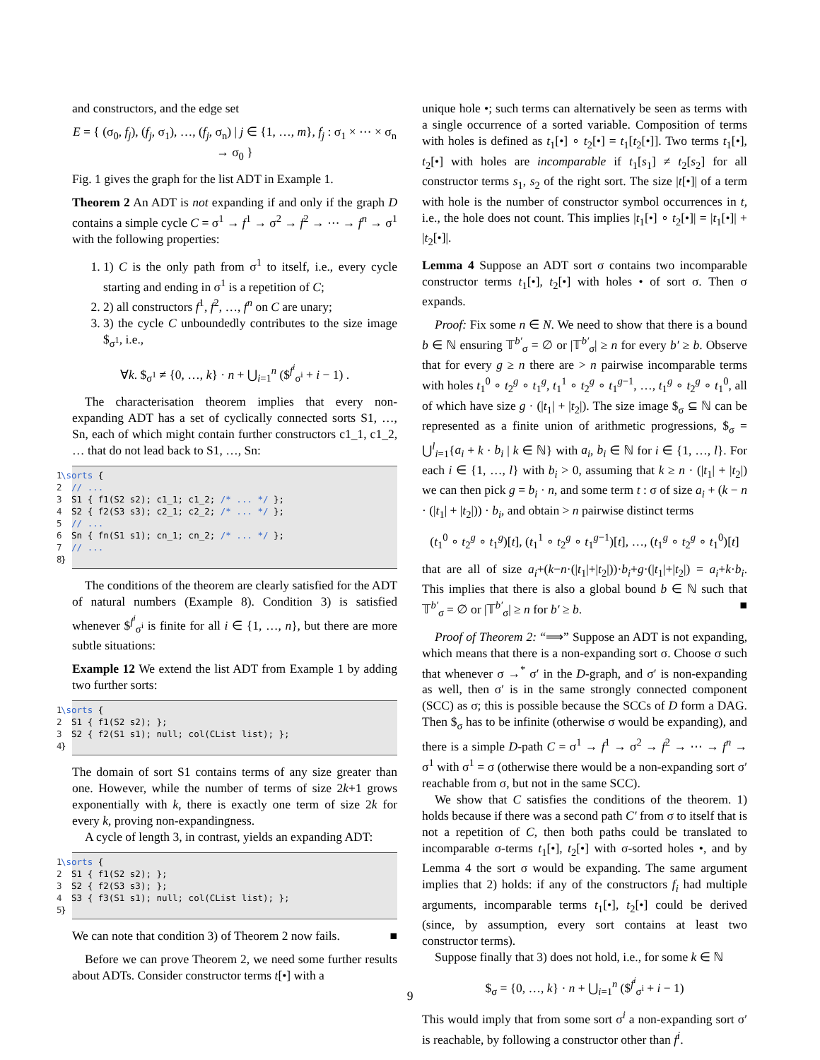and constructors, and the edge set
E = { (σ<sub>0</sub>, f<sub>j</sub>), (f<sub>j</sub>, σ<sub>1</sub>), …, (f<sub>j</sub>, σ<sub>n</sub>) | j ∈ {1, …, m}, f<sub>j</sub> : σ<sub>1</sub> × ⋯ × σ<sub>n</sub> → σ<sub>0</sub> }
Fig. 1 gives the graph for the list ADT in Example 1.
Theorem 2 An ADT is not expanding if and only if the graph D contains a simple cycle C = σ<sup>1</sup> → f<sup>1</sup> → σ<sup>2</sup> → f<sup>2</sup> → ⋯ → f<sup>n</sup> → σ<sup>1</sup> with the following properties:
1. 1) C is the only path from σ<sup>1</sup> to itself, i.e., every cycle starting and ending in σ<sup>1</sup> is a repetition of C;
2. 2) all constructors f<sup>1</sup>, f<sup>2</sup>, …, f<sup>n</sup> on C are unary;
3. 3) the cycle C unboundedly contributes to the size image $<sub>σ<sup>1</sup></sub>, i.e.,
∀k. $<sub>σ<sup>1</sup></sub> ≠ {0, …, k} · n + ⋃<sub>i=1</sub><sup>n</sup> ($<sup>f<sup>i</sup></sup><sub>σ<sup>i</sup></sub> + i − 1) .
The characterisation theorem implies that every non-expanding ADT has a set of cyclically connected sorts S1, …, Sn, each of which might contain further constructors c1_1, c1_2, … that do not lead back to S1, …, Sn:
1\sorts { 2 // ... 3 S1 { f1(S2 s2); c1_1; c1_2; /* ... */ }; 4 S2 { f2(S3 s3); c2_1; c2_2; /* ... */ }; 5 // ... 6 Sn { fn(S1 s1); cn_1; cn_2; /* ... */ }; 7 // ... 8}
The conditions of the theorem are clearly satisfied for the ADT of natural numbers (Example 8). Condition 3) is satisfied whenever $<sup>f<sup>i</sup></sup><sub>σ<sup>i</sup></sub> is finite for all i ∈ {1, …, n}, but there are more subtle situations:
Example 12 We extend the list ADT from Example 1 by adding two further sorts:
1\sorts { 2 S1 { f1(S2 s2); }; 3 S2 { f2(S1 s1); null; col(CList list); }; 4}
The domain of sort S1 contains terms of any size greater than one. However, while the number of terms of size 2k+1 grows exponentially with k, there is exactly one term of size 2k for every k, proving non-expandingness.
A cycle of length 3, in contrast, yields an expanding ADT:
1\sorts { 2 S1 { f1(S2 s2); }; 3 S2 { f2(S3 s3); }; 4 S3 { f3(S1 s1); null; col(CList list); }; 5}
We can note that condition 3) of Theorem 2 now fails. ■
Before we can prove Theorem 2, we need some further results about ADTs. Consider constructor terms t[•] with a
unique hole •; such terms can alternatively be seen as terms with a single occurrence of a sorted variable. Composition of terms with holes is defined as t<sub>1</sub>[•] ∘ t<sub>2</sub>[•] = t<sub>1</sub>[t<sub>2</sub>[•]]. Two terms t<sub>1</sub>[•], t<sub>2</sub>[•] with holes are incomparable if t<sub>1</sub>[s<sub>1</sub>] ≠ t<sub>2</sub>[s<sub>2</sub>] for all constructor terms s<sub>1</sub>, s<sub>2</sub> of the right sort. The size |t[•]| of a term with hole is the number of constructor symbol occurrences in t, i.e., the hole does not count. This implies |t<sub>1</sub>[•] ∘ t<sub>2</sub>[•]| = |t<sub>1</sub>[•]| + |t<sub>2</sub>[•]|.
Lemma 4 Suppose an ADT sort σ contains two incomparable constructor terms t<sub>1</sub>[•], t<sub>2</sub>[•] with holes • of sort σ. Then σ expands.
Proof: Fix some n ∈ N. We need to show that there is a bound b ∈ ℕ ensuring 𝕋<sup>b′</sup><sub>σ</sub> = ∅ or |𝕋<sup>b′</sup><sub>σ</sub>| ≥ n for every b′ ≥ b. Observe that for every g ≥ n there are > n pairwise incomparable terms with holes t<sub>1</sub><sup>0</sup> ∘ t<sub>2</sub><sup>g</sup> ∘ t<sub>1</sub><sup>g</sup>, t<sub>1</sub><sup>1</sup> ∘ t<sub>2</sub><sup>g</sup> ∘ t<sub>1</sub><sup>g−1</sup>, …, t<sub>1</sub><sup>g</sup> ∘ t<sub>2</sub><sup>g</sup> ∘ t<sub>1</sub><sup>0</sup>, all of which have size g · (|t<sub>1</sub>| + |t<sub>2</sub>|). The size image $<sub>σ</sub> ⊆ ℕ can be represented as a finite union of arithmetic progressions, $<sub>σ</sub> = ⋃<sup>l</sup><sub>i=1</sub>{a<sub>i</sub> + k · b<sub>i</sub> | k ∈ ℕ} with a<sub>i</sub>, b<sub>i</sub> ∈ ℕ for i ∈ {1, …, l}. For each i ∈ {1, …, l} with b<sub>i</sub> > 0, assuming that k ≥ n · (|t<sub>1</sub>| + |t<sub>2</sub>|) we can then pick g = b<sub>i</sub> · n, and some term t : σ of size a<sub>i</sub> + (k − n · (|t<sub>1</sub>| + |t<sub>2</sub>|)) · b<sub>i</sub>, and obtain > n pairwise distinct terms
(t<sub>1</sub><sup>0</sup> ∘ t<sub>2</sub><sup>g</sup> ∘ t<sub>1</sub><sup>g</sup>)[t], (t<sub>1</sub><sup>1</sup> ∘ t<sub>2</sub><sup>g</sup> ∘ t<sub>1</sub><sup>g−1</sup>)[t], …, (t<sub>1</sub><sup>g</sup> ∘ t<sub>2</sub><sup>g</sup> ∘ t<sub>1</sub><sup>0</sup>)[t]
that are all of size a<sub>i</sub>+(k−n·(|t<sub>1</sub>|+|t<sub>2</sub>|))·b<sub>i</sub>+g·(|t<sub>1</sub>|+|t<sub>2</sub>|) = a<sub>i</sub>+k·b<sub>i</sub>. This implies that there is also a global bound b ∈ ℕ such that 𝕋<sup>b′</sup><sub>σ</sub> = ∅ or |𝕋<sup>b′</sup><sub>σ</sub>| ≥ n for b′ ≥ b. ■
Proof of Theorem 2: “⟹” Suppose an ADT is not expanding, which means that there is a non-expanding sort σ. Choose σ such that whenever σ →<sup>*</sup> σ′ in the D-graph, and σ′ is non-expanding as well, then σ′ is in the same strongly connected component (SCC) as σ; this is possible because the SCCs of D form a DAG. Then $<sub>σ</sub> has to be infinite (otherwise σ would be expanding), and there is a simple D-path C = σ<sup>1</sup> → f<sup>1</sup> → σ<sup>2</sup> → f<sup>2</sup> → ⋯ → f<sup>n</sup> → σ<sup>1</sup> with σ<sup>1</sup> = σ (otherwise there would be a non-expanding sort σ′ reachable from σ, but not in the same SCC).
We show that C satisfies the conditions of the theorem. 1) holds because if there was a second path C′ from σ to itself that is not a repetition of C, then both paths could be translated to incomparable σ-terms t<sub>1</sub>[•], t<sub>2</sub>[•] with σ-sorted holes •, and by Lemma 4 the sort σ would be expanding. The same argument implies that 2) holds: if any of the constructors f<sub>i</sub> had multiple arguments, incomparable terms t<sub>1</sub>[•], t<sub>2</sub>[•] could be derived (since, by assumption, every sort contains at least two constructor terms).
Suppose finally that 3) does not hold, i.e., for some k ∈ ℕ
$<sub>σ</sub> = {0, …, k} · n + ⋃<sub>i=1</sub><sup>n</sup> ($<sup>f<sup>i</sup></sup><sub>σ<sup>i</sup></sub> + i − 1)
This would imply that from some sort σ<sup>i</sup> a non-expanding sort σ′ is reachable, by following a constructor other than f<sup>i</sup>.
9